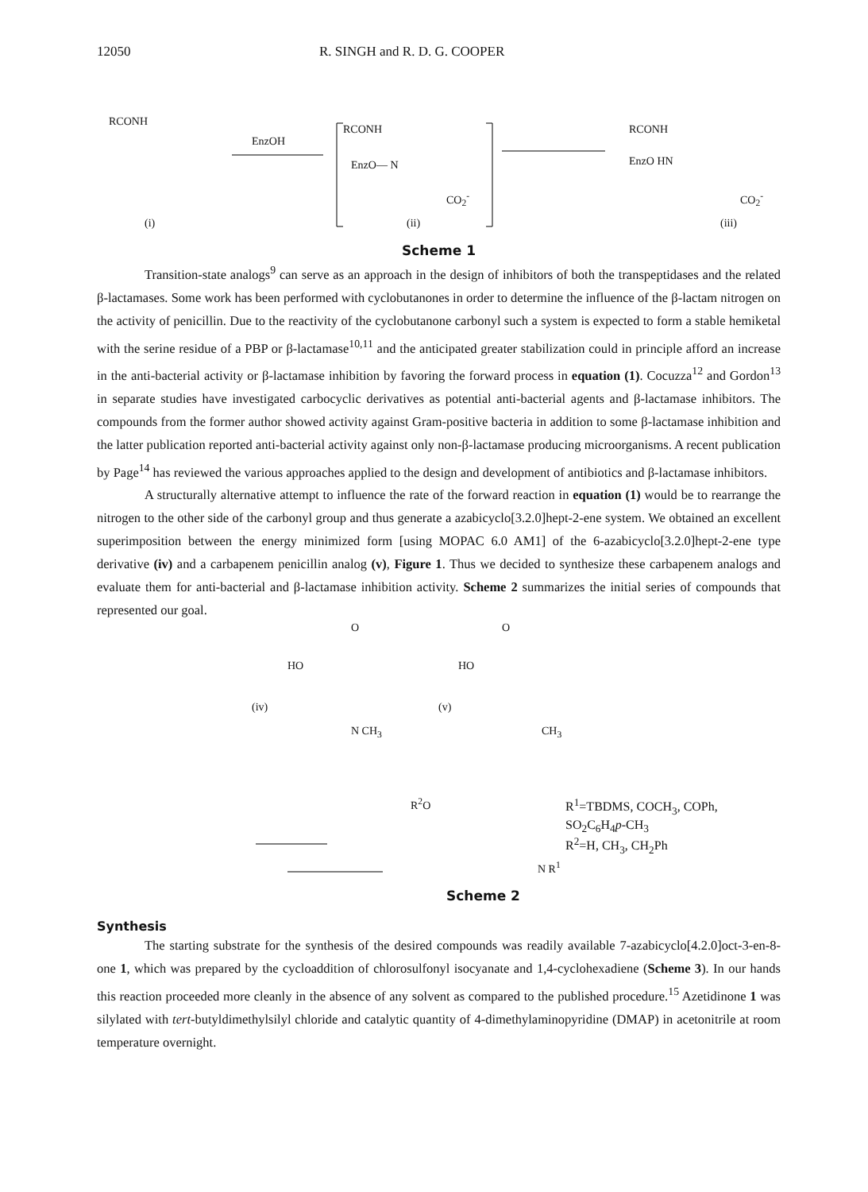12050 R. SINGH and R. D. G. COOPER
RCONH
EnzOH
RCONH
EnzO— N
CO<sub>2</sub><sup>-</sup>
RCONH
EnzO HN
CO<sub>2</sub><sup>-</sup>
(i) (ii) (iii)
Scheme 1
Transition-state analogs<sup>9</sup> can serve as an approach in the design of inhibitors of both the transpeptidases and the related β-lactamases. Some work has been performed with cyclobutanones in order to determine the influence of the β-lactam nitrogen on the activity of penicillin. Due to the reactivity of the cyclobutanone carbonyl such a system is expected to form a stable hemiketal with the serine residue of a PBP or β-lactamase<sup>10,11</sup> and the anticipated greater stabilization could in principle afford an increase in the anti-bacterial activity or β-lactamase inhibition by favoring the forward process in equation (1). Cocuzza<sup>12</sup> and Gordon<sup>13</sup> in separate studies have investigated carbocyclic derivatives as potential anti-bacterial agents and β-lactamase inhibitors. The compounds from the former author showed activity against Gram-positive bacteria in addition to some β-lactamase inhibition and the latter publication reported anti-bacterial activity against only non-β-lactamase producing microorganisms. A recent publication by Page<sup>14</sup> has reviewed the various approaches applied to the design and development of antibiotics and β-lactamase inhibitors.
A structurally alternative attempt to influence the rate of the forward reaction in equation (1) would be to rearrange the nitrogen to the other side of the carbonyl group and thus generate a azabicyclo[3.2.0]hept-2-ene system. We obtained an excellent superimposition between the energy minimized form [using MOPAC 6.0 AM1] of the 6-azabicyclo[3.2.0]hept-2-ene type derivative (iv) and a carbapenem penicillin analog (v), Figure 1. Thus we decided to synthesize these carbapenem analogs and evaluate them for anti-bacterial and β-lactamase inhibition activity. Scheme 2 summarizes the initial series of compounds that represented our goal.
O O
HO HO
(iv) (v)
N CH<sub>3</sub> CH<sub>3</sub>
R<sup>2</sup>O R<sup>1</sup>=TBDMS, COCH<sub>3</sub>, COPh, SO<sub>2</sub>C<sub>6</sub>H<sub>4</sub>p-CH<sub>3</sub>
R<sup>2</sup>=H, CH<sub>3</sub>, CH<sub>2</sub>Ph
N R<sup>1</sup>
Scheme 2
Synthesis
The starting substrate for the synthesis of the desired compounds was readily available 7-azabicyclo[4.2.0]oct-3-en-8-one 1, which was prepared by the cycloaddition of chlorosulfonyl isocyanate and 1,4-cyclohexadiene (Scheme 3). In our hands this reaction proceeded more cleanly in the absence of any solvent as compared to the published procedure.<sup>15</sup> Azetidinone 1 was silylated with tert-butyldimethylsilyl chloride and catalytic quantity of 4-dimethylaminopyridine (DMAP) in acetonitrile at room temperature overnight.